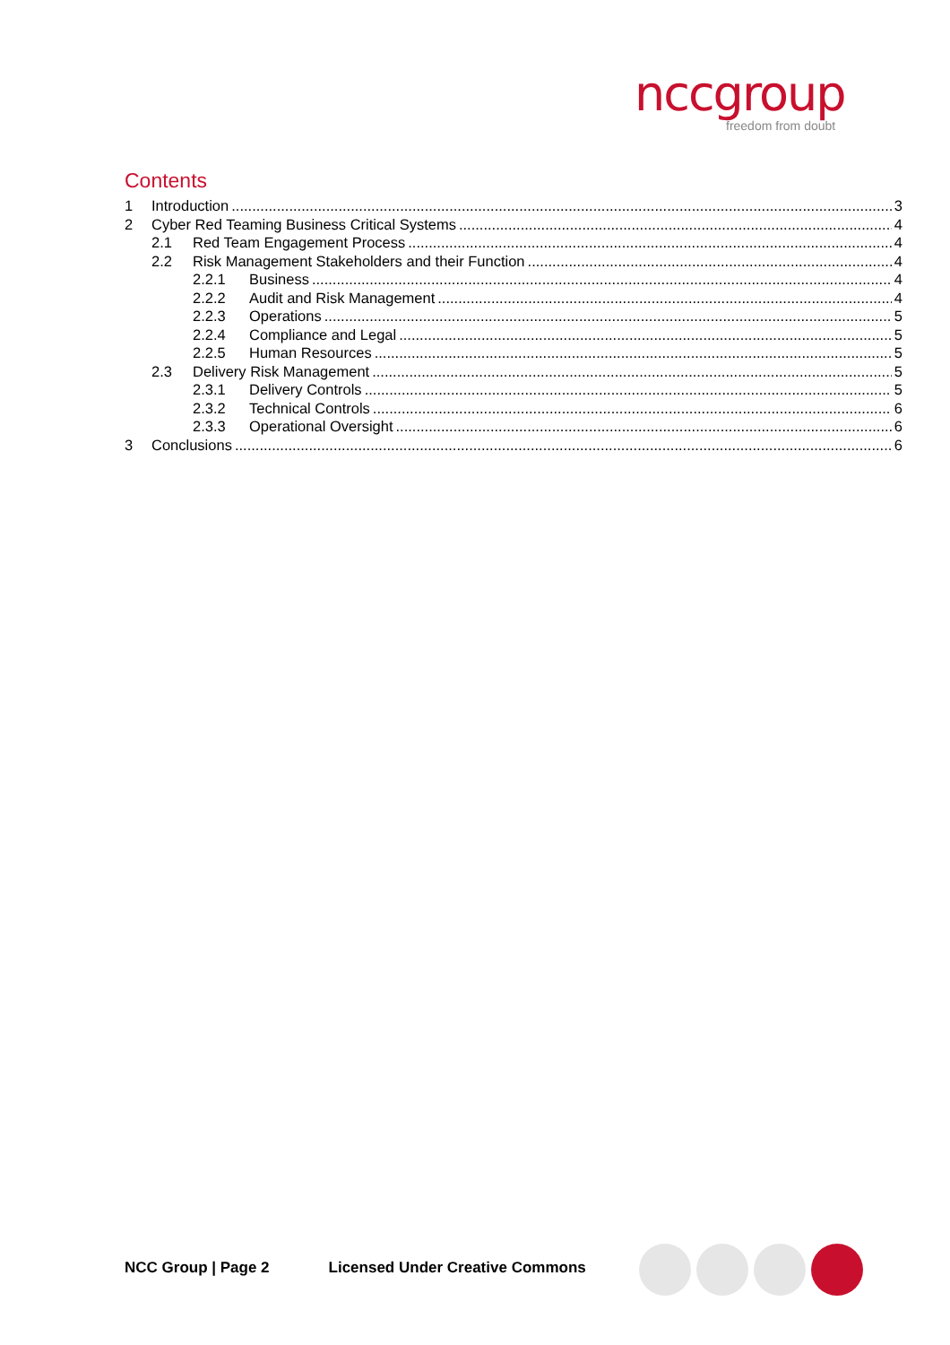nccgroup
freedom from doubt
Contents
1 Introduction 3
2 Cyber Red Teaming Business Critical Systems 4
2.1 Red Team Engagement Process 4
2.2 Risk Management Stakeholders and their Function 4
2.2.1 Business 4
2.2.2 Audit and Risk Management 4
2.2.3 Operations 5
2.2.4 Compliance and Legal 5
2.2.5 Human Resources 5
2.3 Delivery Risk Management 5
2.3.1 Delivery Controls 5
2.3.2 Technical Controls 6
2.3.3 Operational Oversight 6
3 Conclusions 6
NCC Group | Page 2 Licensed Under Creative Commons